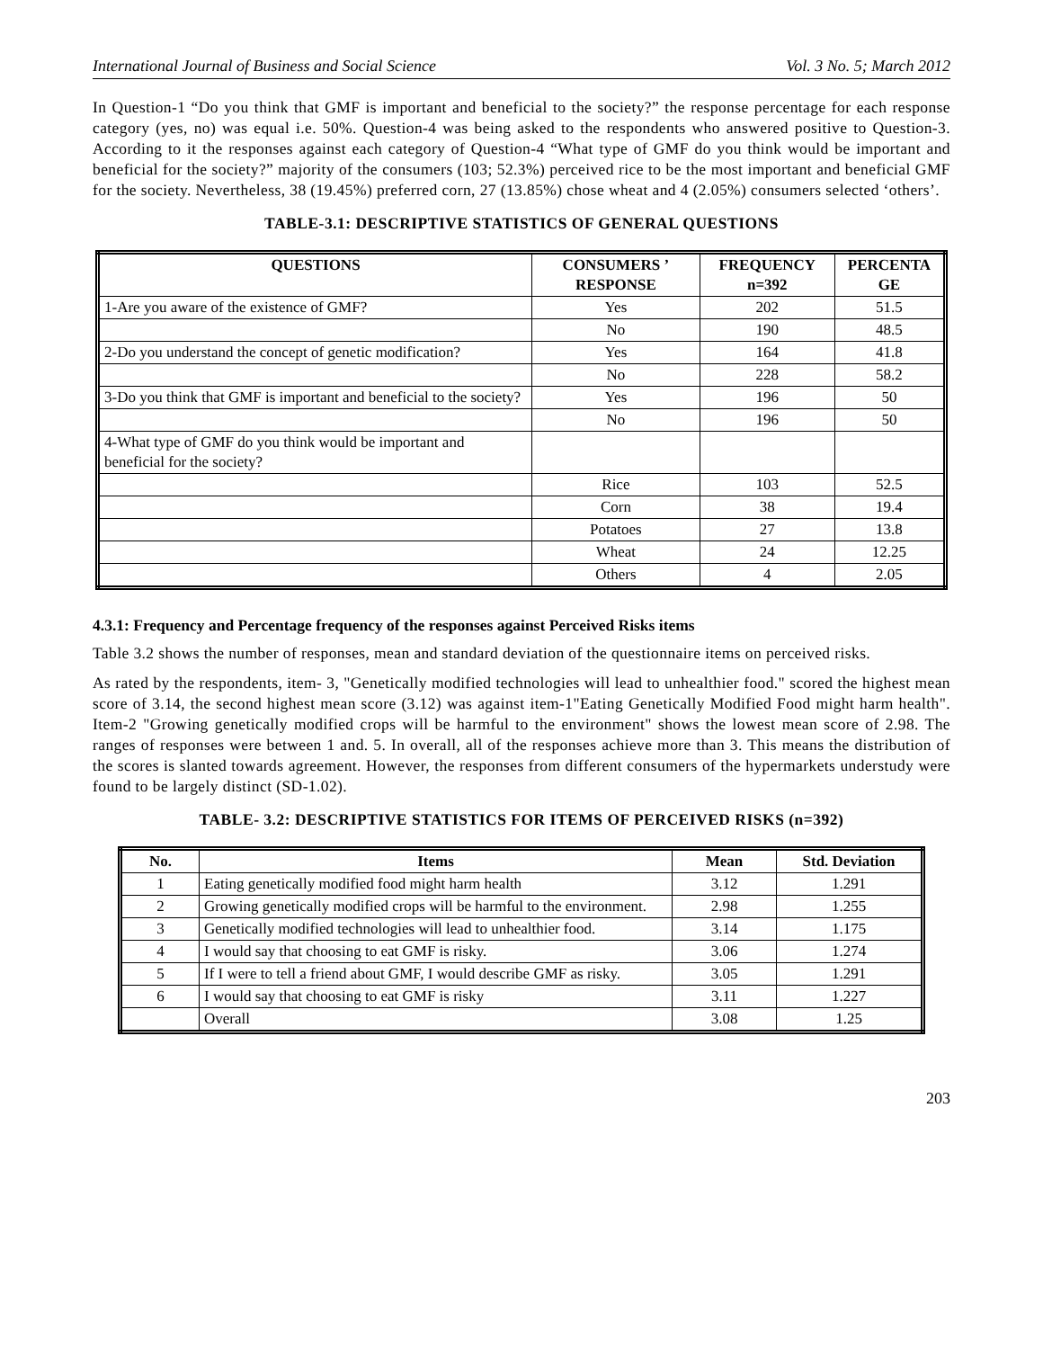International Journal of Business and Social Science Vol. 3 No. 5; March 2012
In Question-1 “Do you think that GMF is important and beneficial to the society?” the response percentage for each response category (yes, no) was equal i.e. 50%. Question-4 was being asked to the respondents who answered positive to Question-3. According to it the responses against each category of Question-4 “What type of GMF do you think would be important and beneficial for the society?” majority of the consumers (103; 52.3%) perceived rice to be the most important and beneficial GMF for the society. Nevertheless, 38 (19.45%) preferred corn, 27 (13.85%) chose wheat and 4 (2.05%) consumers selected ‘others’.
TABLE-3.1: DESCRIPTIVE STATISTICS OF GENERAL QUESTIONS
| QUESTIONS | CONSUMERS ’ RESPONSE | FREQUENCY n=392 | PERCENTA GE |
| --- | --- | --- | --- |
| 1-Are you aware of the existence of GMF? | Yes | 202 | 51.5 |
| | No | 190 | 48.5 |
| 2-Do you understand the concept of genetic modification? | Yes | 164 | 41.8 |
| | No | 228 | 58.2 |
| 3-Do you think that GMF is important and beneficial to the society? | Yes | 196 | 50 |
| | No | 196 | 50 |
| 4-What type of GMF do you think would be important and beneficial for the society? | | | |
| | Rice | 103 | 52.5 |
| | Corn | 38 | 19.4 |
| | Potatoes | 27 | 13.8 |
| | Wheat | 24 | 12.25 |
| | Others | 4 | 2.05 |
4.3.1: Frequency and Percentage frequency of the responses against Perceived Risks items
Table 3.2 shows the number of responses, mean and standard deviation of the questionnaire items on perceived risks.
As rated by the respondents, item- 3, "Genetically modified technologies will lead to unhealthier food." scored the highest mean score of 3.14, the second highest mean score (3.12) was against item-1"Eating Genetically Modified Food might harm health". Item-2 "Growing genetically modified crops will be harmful to the environment" shows the lowest mean score of 2.98. The ranges of responses were between 1 and. 5. In overall, all of the responses achieve more than 3. This means the distribution of the scores is slanted towards agreement. However, the responses from different consumers of the hypermarkets understudy were found to be largely distinct (SD-1.02).
TABLE- 3.2: DESCRIPTIVE STATISTICS FOR ITEMS OF PERCEIVED RISKS (n=392)
| No. | Items | Mean | Std. Deviation |
| --- | --- | --- | --- |
| 1 | Eating genetically modified food might harm health | 3.12 | 1.291 |
| 2 | Growing genetically modified crops will be harmful to the environment. | 2.98 | 1.255 |
| 3 | Genetically modified technologies will lead to unhealthier food. | 3.14 | 1.175 |
| 4 | I would say that choosing to eat GMF is risky. | 3.06 | 1.274 |
| 5 | If I were to tell a friend about GMF, I would describe GMF as risky. | 3.05 | 1.291 |
| 6 | I would say that choosing to eat GMF is risky | 3.11 | 1.227 |
| | Overall | 3.08 | 1.25 |
203